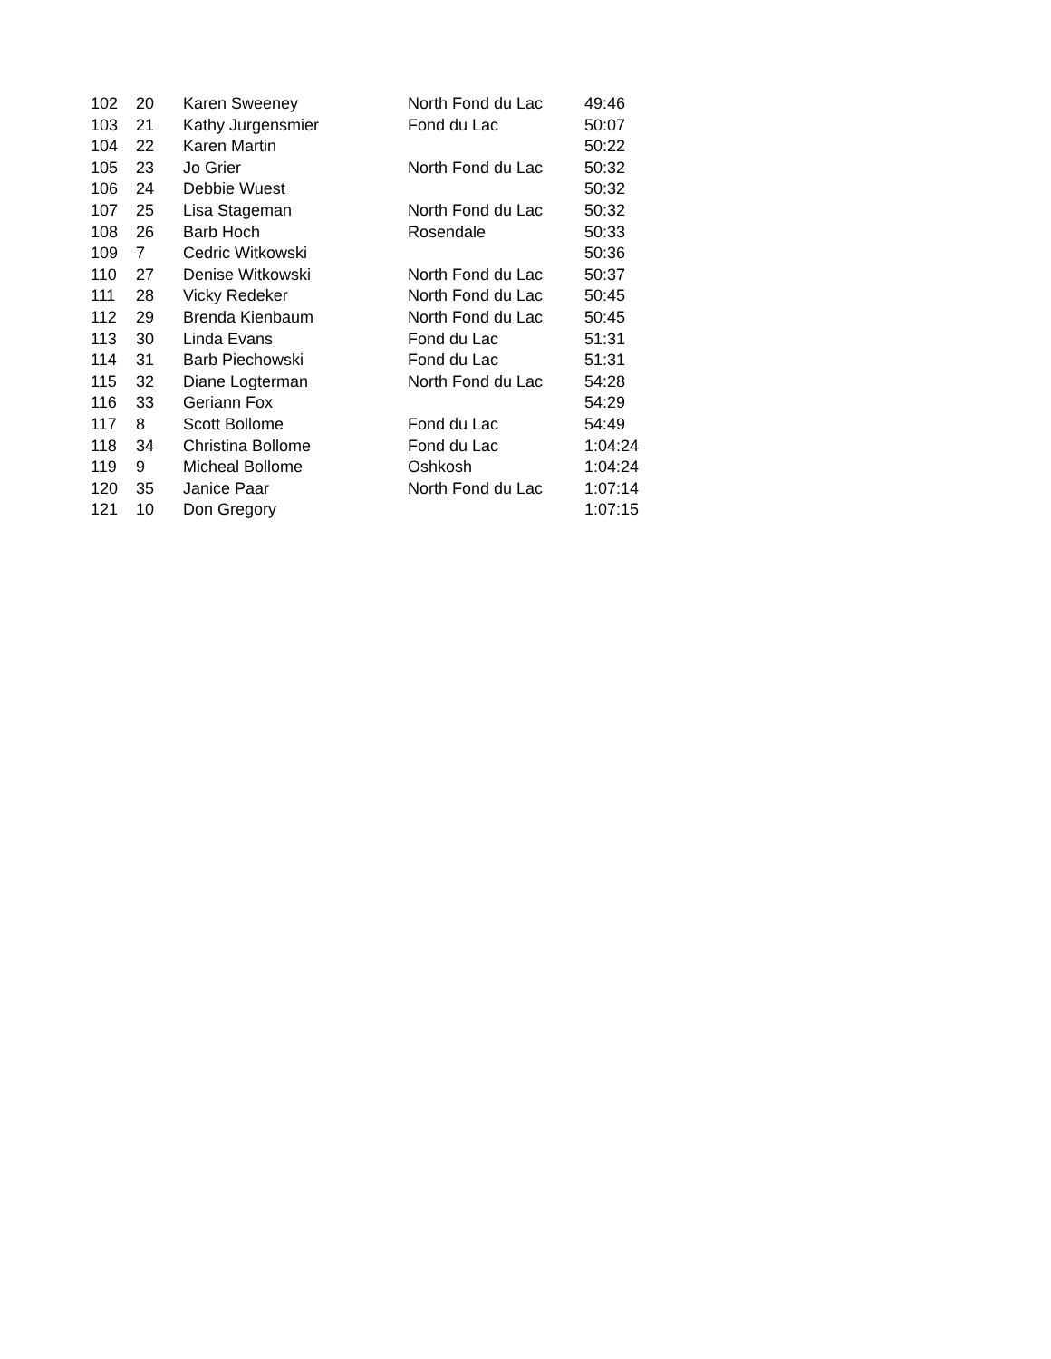| 102 | 20 | Karen Sweeney | North Fond du Lac | 49:46 |
| 103 | 21 | Kathy Jurgensmier | Fond du Lac | 50:07 |
| 104 | 22 | Karen Martin | | 50:22 |
| 105 | 23 | Jo Grier | North Fond du Lac | 50:32 |
| 106 | 24 | Debbie Wuest | | 50:32 |
| 107 | 25 | Lisa Stageman | North Fond du Lac | 50:32 |
| 108 | 26 | Barb Hoch | Rosendale | 50:33 |
| 109 | 7 | Cedric Witkowski | | 50:36 |
| 110 | 27 | Denise Witkowski | North Fond du Lac | 50:37 |
| 111 | 28 | Vicky Redeker | North Fond du Lac | 50:45 |
| 112 | 29 | Brenda Kienbaum | North Fond du Lac | 50:45 |
| 113 | 30 | Linda Evans | Fond du Lac | 51:31 |
| 114 | 31 | Barb Piechowski | Fond du Lac | 51:31 |
| 115 | 32 | Diane Logterman | North Fond du Lac | 54:28 |
| 116 | 33 | Geriann Fox | | 54:29 |
| 117 | 8 | Scott Bollome | Fond du Lac | 54:49 |
| 118 | 34 | Christina Bollome | Fond du Lac | 1:04:24 |
| 119 | 9 | Micheal Bollome | Oshkosh | 1:04:24 |
| 120 | 35 | Janice Paar | North Fond du Lac | 1:07:14 |
| 121 | 10 | Don Gregory | | 1:07:15 |